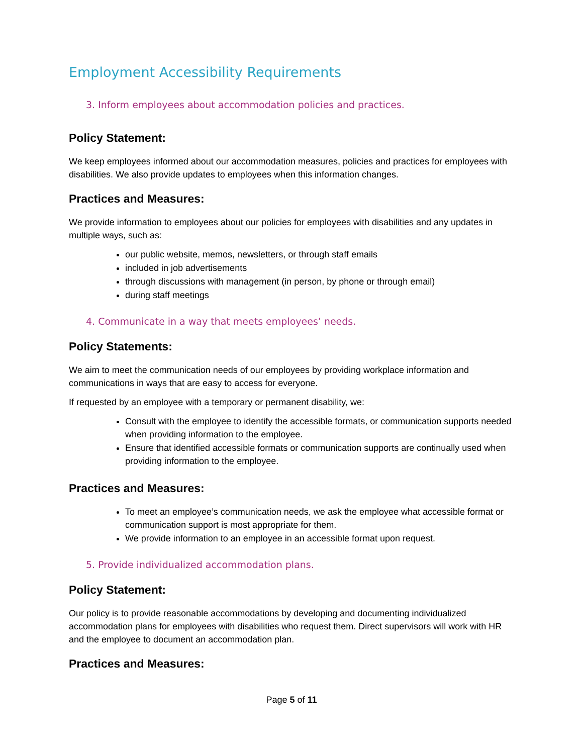Employment Accessibility Requirements
3. Inform employees about accommodation policies and practices.
Policy Statement:
We keep employees informed about our accommodation measures, policies and practices for employees with disabilities. We also provide updates to employees when this information changes.
Practices and Measures:
We provide information to employees about our policies for employees with disabilities and any updates in multiple ways, such as:
our public website, memos, newsletters, or through staff emails
included in job advertisements
through discussions with management (in person, by phone or through email)
during staff meetings
4. Communicate in a way that meets employees’ needs.
Policy Statements:
We aim to meet the communication needs of our employees by providing workplace information and communications in ways that are easy to access for everyone.
If requested by an employee with a temporary or permanent disability, we:
Consult with the employee to identify the accessible formats, or communication supports needed when providing information to the employee.
Ensure that identified accessible formats or communication supports are continually used when providing information to the employee.
Practices and Measures:
To meet an employee’s communication needs, we ask the employee what accessible format or communication support is most appropriate for them.
We provide information to an employee in an accessible format upon request.
5. Provide individualized accommodation plans.
Policy Statement:
Our policy is to provide reasonable accommodations by developing and documenting individualized accommodation plans for employees with disabilities who request them. Direct supervisors will work with HR and the employee to document an accommodation plan.
Practices and Measures:
Page 5 of 11